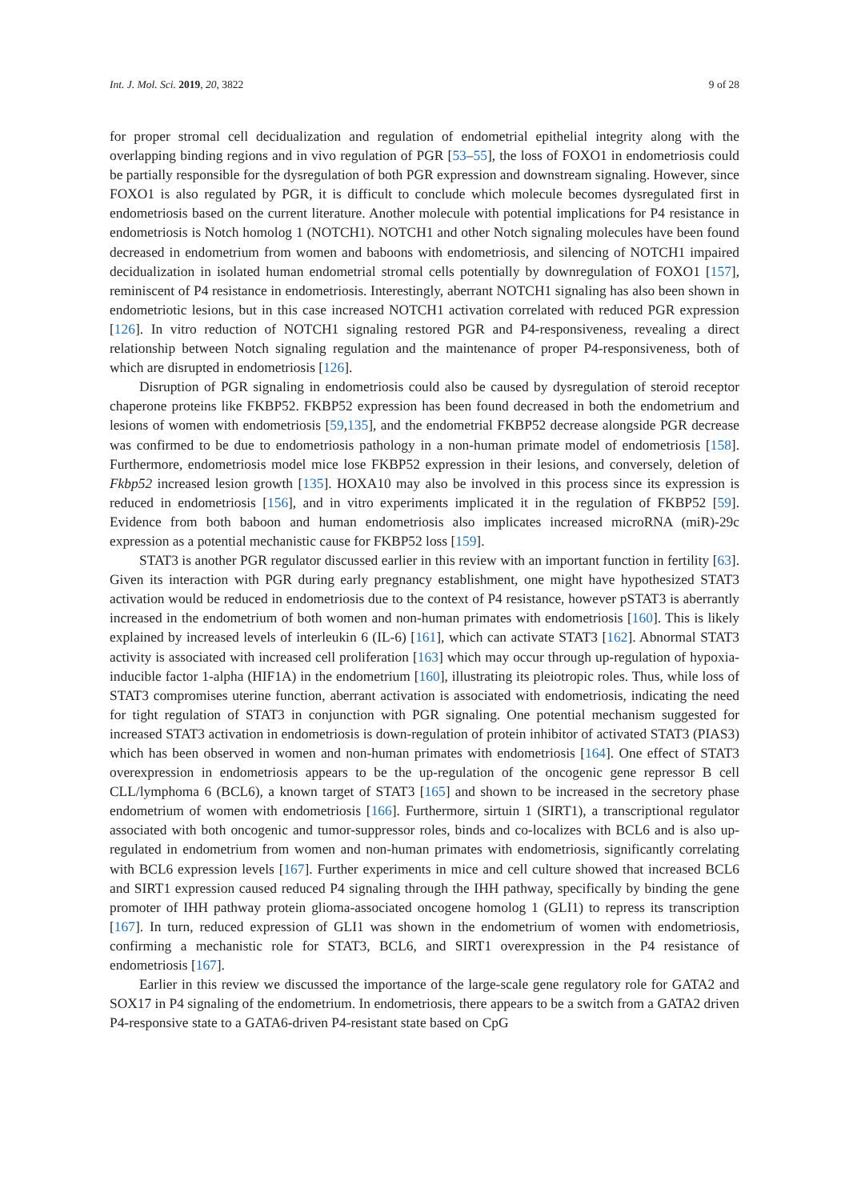Int. J. Mol. Sci. 2019, 20, 3822 9 of 28
for proper stromal cell decidualization and regulation of endometrial epithelial integrity along with the overlapping binding regions and in vivo regulation of PGR [53–55], the loss of FOXO1 in endometriosis could be partially responsible for the dysregulation of both PGR expression and downstream signaling. However, since FOXO1 is also regulated by PGR, it is difficult to conclude which molecule becomes dysregulated first in endometriosis based on the current literature. Another molecule with potential implications for P4 resistance in endometriosis is Notch homolog 1 (NOTCH1). NOTCH1 and other Notch signaling molecules have been found decreased in endometrium from women and baboons with endometriosis, and silencing of NOTCH1 impaired decidualization in isolated human endometrial stromal cells potentially by downregulation of FOXO1 [157], reminiscent of P4 resistance in endometriosis. Interestingly, aberrant NOTCH1 signaling has also been shown in endometriotic lesions, but in this case increased NOTCH1 activation correlated with reduced PGR expression [126]. In vitro reduction of NOTCH1 signaling restored PGR and P4-responsiveness, revealing a direct relationship between Notch signaling regulation and the maintenance of proper P4-responsiveness, both of which are disrupted in endometriosis [126].
Disruption of PGR signaling in endometriosis could also be caused by dysregulation of steroid receptor chaperone proteins like FKBP52. FKBP52 expression has been found decreased in both the endometrium and lesions of women with endometriosis [59,135], and the endometrial FKBP52 decrease alongside PGR decrease was confirmed to be due to endometriosis pathology in a non-human primate model of endometriosis [158]. Furthermore, endometriosis model mice lose FKBP52 expression in their lesions, and conversely, deletion of Fkbp52 increased lesion growth [135]. HOXA10 may also be involved in this process since its expression is reduced in endometriosis [156], and in vitro experiments implicated it in the regulation of FKBP52 [59]. Evidence from both baboon and human endometriosis also implicates increased microRNA (miR)-29c expression as a potential mechanistic cause for FKBP52 loss [159].
STAT3 is another PGR regulator discussed earlier in this review with an important function in fertility [63]. Given its interaction with PGR during early pregnancy establishment, one might have hypothesized STAT3 activation would be reduced in endometriosis due to the context of P4 resistance, however pSTAT3 is aberrantly increased in the endometrium of both women and non-human primates with endometriosis [160]. This is likely explained by increased levels of interleukin 6 (IL-6) [161], which can activate STAT3 [162]. Abnormal STAT3 activity is associated with increased cell proliferation [163] which may occur through up-regulation of hypoxia-inducible factor 1-alpha (HIF1A) in the endometrium [160], illustrating its pleiotropic roles. Thus, while loss of STAT3 compromises uterine function, aberrant activation is associated with endometriosis, indicating the need for tight regulation of STAT3 in conjunction with PGR signaling. One potential mechanism suggested for increased STAT3 activation in endometriosis is down-regulation of protein inhibitor of activated STAT3 (PIAS3) which has been observed in women and non-human primates with endometriosis [164]. One effect of STAT3 overexpression in endometriosis appears to be the up-regulation of the oncogenic gene repressor B cell CLL/lymphoma 6 (BCL6), a known target of STAT3 [165] and shown to be increased in the secretory phase endometrium of women with endometriosis [166]. Furthermore, sirtuin 1 (SIRT1), a transcriptional regulator associated with both oncogenic and tumor-suppressor roles, binds and co-localizes with BCL6 and is also up-regulated in endometrium from women and non-human primates with endometriosis, significantly correlating with BCL6 expression levels [167]. Further experiments in mice and cell culture showed that increased BCL6 and SIRT1 expression caused reduced P4 signaling through the IHH pathway, specifically by binding the gene promoter of IHH pathway protein glioma-associated oncogene homolog 1 (GLI1) to repress its transcription [167]. In turn, reduced expression of GLI1 was shown in the endometrium of women with endometriosis, confirming a mechanistic role for STAT3, BCL6, and SIRT1 overexpression in the P4 resistance of endometriosis [167].
Earlier in this review we discussed the importance of the large-scale gene regulatory role for GATA2 and SOX17 in P4 signaling of the endometrium. In endometriosis, there appears to be a switch from a GATA2 driven P4-responsive state to a GATA6-driven P4-resistant state based on CpG